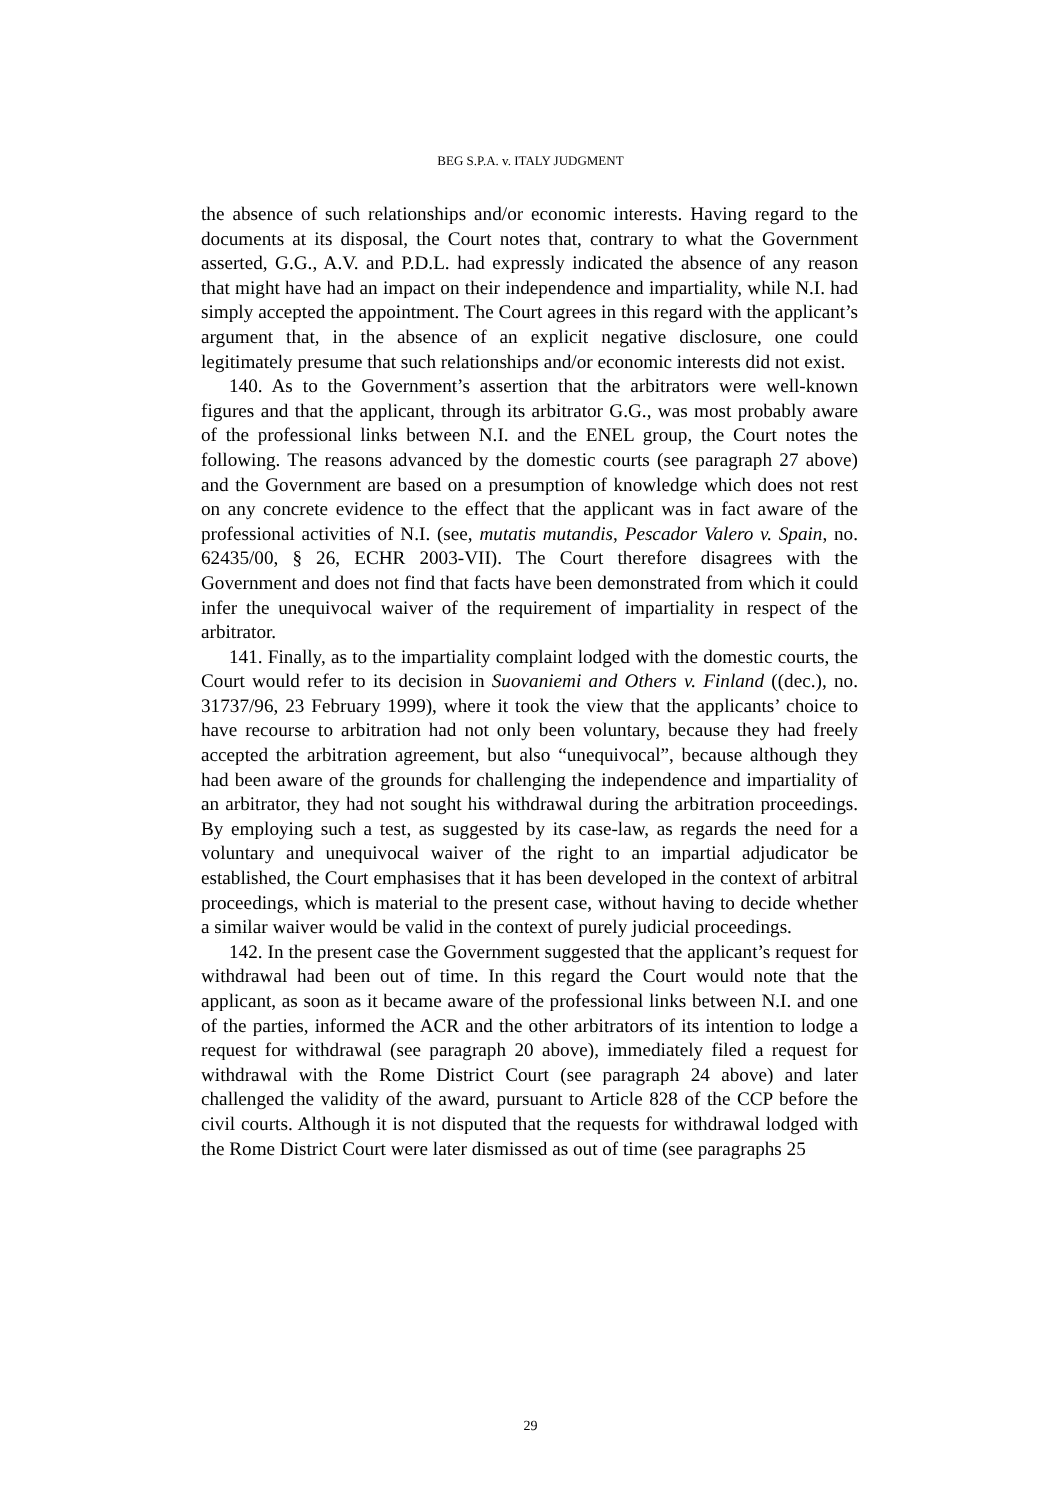BEG S.P.A. v. ITALY JUDGMENT
the absence of such relationships and/or economic interests. Having regard to the documents at its disposal, the Court notes that, contrary to what the Government asserted, G.G., A.V. and P.D.L. had expressly indicated the absence of any reason that might have had an impact on their independence and impartiality, while N.I. had simply accepted the appointment. The Court agrees in this regard with the applicant’s argument that, in the absence of an explicit negative disclosure, one could legitimately presume that such relationships and/or economic interests did not exist.
140. As to the Government’s assertion that the arbitrators were well-known figures and that the applicant, through its arbitrator G.G., was most probably aware of the professional links between N.I. and the ENEL group, the Court notes the following. The reasons advanced by the domestic courts (see paragraph 27 above) and the Government are based on a presumption of knowledge which does not rest on any concrete evidence to the effect that the applicant was in fact aware of the professional activities of N.I. (see, mutatis mutandis, Pescador Valero v. Spain, no. 62435/00, § 26, ECHR 2003-VII). The Court therefore disagrees with the Government and does not find that facts have been demonstrated from which it could infer the unequivocal waiver of the requirement of impartiality in respect of the arbitrator.
141. Finally, as to the impartiality complaint lodged with the domestic courts, the Court would refer to its decision in Suovaniemi and Others v. Finland ((dec.), no. 31737/96, 23 February 1999), where it took the view that the applicants’ choice to have recourse to arbitration had not only been voluntary, because they had freely accepted the arbitration agreement, but also “unequivocal”, because although they had been aware of the grounds for challenging the independence and impartiality of an arbitrator, they had not sought his withdrawal during the arbitration proceedings. By employing such a test, as suggested by its case-law, as regards the need for a voluntary and unequivocal waiver of the right to an impartial adjudicator be established, the Court emphasises that it has been developed in the context of arbitral proceedings, which is material to the present case, without having to decide whether a similar waiver would be valid in the context of purely judicial proceedings.
142. In the present case the Government suggested that the applicant’s request for withdrawal had been out of time. In this regard the Court would note that the applicant, as soon as it became aware of the professional links between N.I. and one of the parties, informed the ACR and the other arbitrators of its intention to lodge a request for withdrawal (see paragraph 20 above), immediately filed a request for withdrawal with the Rome District Court (see paragraph 24 above) and later challenged the validity of the award, pursuant to Article 828 of the CCP before the civil courts. Although it is not disputed that the requests for withdrawal lodged with the Rome District Court were later dismissed as out of time (see paragraphs 25
29